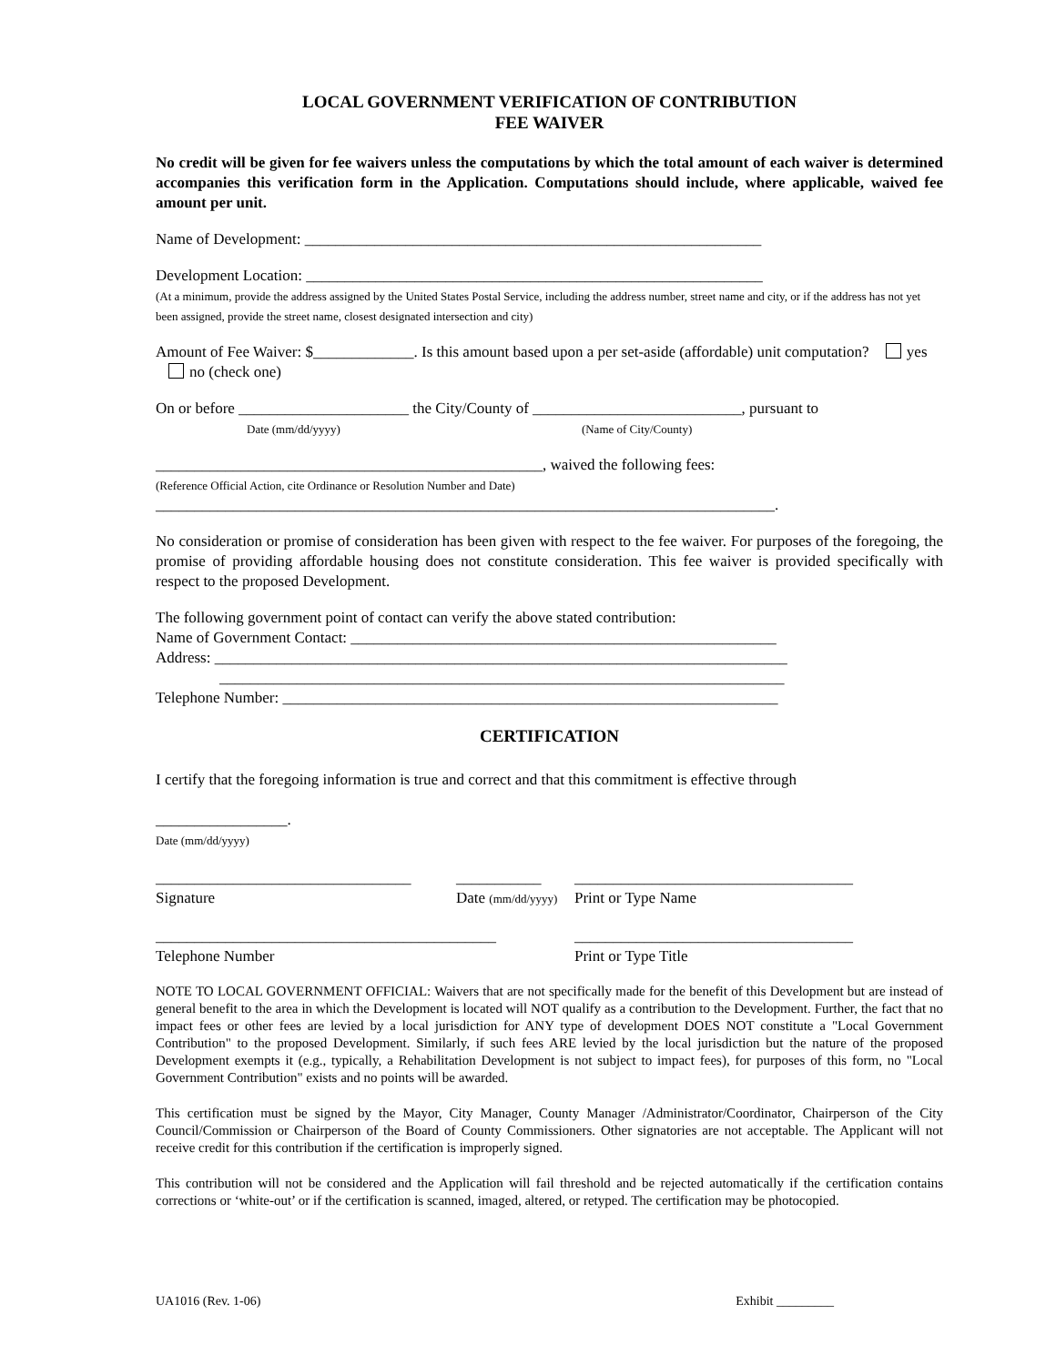LOCAL GOVERNMENT VERIFICATION OF CONTRIBUTION
FEE WAIVER
No credit will be given for fee waivers unless the computations by which the total amount of each waiver is determined accompanies this verification form in the Application. Computations should include, where applicable, waived fee amount per unit.
Name of Development: ___________________________________________________________
Development Location: ___________________________________________________________
(At a minimum, provide the address assigned by the United States Postal Service, including the address number, street name and city, or if the address has not yet been assigned, provide the street name, closest designated intersection and city)
Amount of Fee Waiver: $_____________. Is this amount based upon a per set-aside (affordable) unit computation? yes no (check one)
On or before ______________________ the City/County of ___________________________, pursuant to
Date (mm/dd/yyyy) (Name of City/County)
__________________________________________________, waived the following fees:
(Reference Official Action, cite Ordinance or Resolution Number and Date)
________________________________________________________________________________.
No consideration or promise of consideration has been given with respect to the fee waiver. For purposes of the foregoing, the promise of providing affordable housing does not constitute consideration. This fee waiver is provided specifically with respect to the proposed Development.
The following government point of contact can verify the above stated contribution:
Name of Government Contact: _______________________________________________________
Address: __________________________________________________________________________
_________________________________________________________________________
Telephone Number: ________________________________________________________________
CERTIFICATION
I certify that the foregoing information is true and correct and that this commitment is effective through
_________________.
Date (mm/dd/yyyy)
_________________________________
Signature
___________
Date (mm/dd/yyyy)
____________________________________
Print or Type Name
____________________________________________
Telephone Number
____________________________________
Print or Type Title
NOTE TO LOCAL GOVERNMENT OFFICIAL: Waivers that are not specifically made for the benefit of this Development but are instead of general benefit to the area in which the Development is located will NOT qualify as a contribution to the Development. Further, the fact that no impact fees or other fees are levied by a local jurisdiction for ANY type of development DOES NOT constitute a "Local Government Contribution" to the proposed Development. Similarly, if such fees ARE levied by the local jurisdiction but the nature of the proposed Development exempts it (e.g., typically, a Rehabilitation Development is not subject to impact fees), for purposes of this form, no "Local Government Contribution" exists and no points will be awarded.
This certification must be signed by the Mayor, City Manager, County Manager /Administrator/Coordinator, Chairperson of the City Council/Commission or Chairperson of the Board of County Commissioners. Other signatories are not acceptable. The Applicant will not receive credit for this contribution if the certification is improperly signed.
This contribution will not be considered and the Application will fail threshold and be rejected automatically if the certification contains corrections or ‘white-out’ or if the certification is scanned, imaged, altered, or retyped. The certification may be photocopied.
UA1016 (Rev. 1-06) Exhibit _________